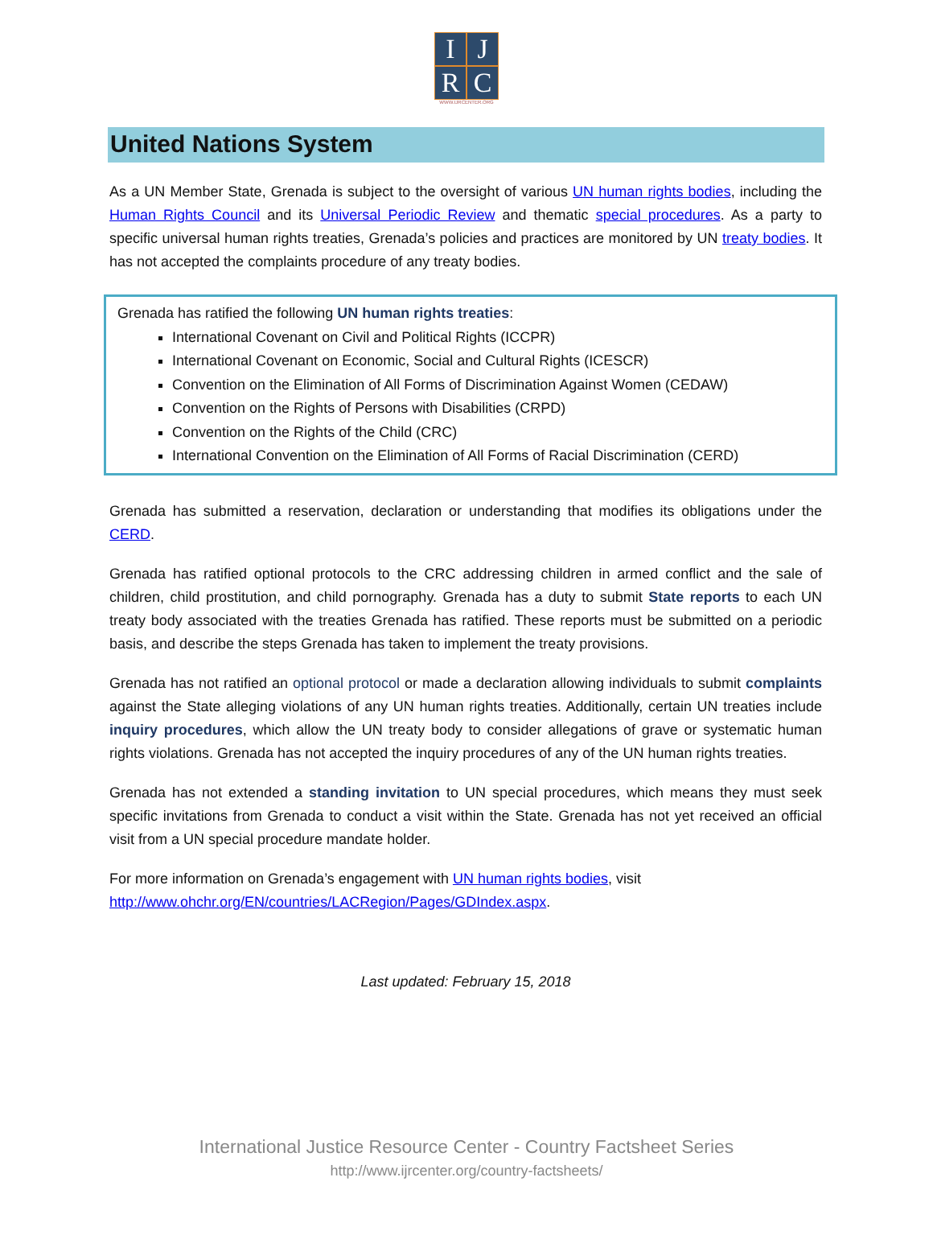I
J
R
C
WWW.IJRCENTER.ORG
United Nations System
As a UN Member State, Grenada is subject to the oversight of various UN human rights bodies, including the Human Rights Council and its Universal Periodic Review and thematic special procedures. As a party to specific universal human rights treaties, Grenada’s policies and practices are monitored by UN treaty bodies. It has not accepted the complaints procedure of any treaty bodies.
Grenada has ratified the following UN human rights treaties:
International Covenant on Civil and Political Rights (ICCPR)
International Covenant on Economic, Social and Cultural Rights (ICESCR)
Convention on the Elimination of All Forms of Discrimination Against Women (CEDAW)
Convention on the Rights of Persons with Disabilities (CRPD)
Convention on the Rights of the Child (CRC)
International Convention on the Elimination of All Forms of Racial Discrimination (CERD)
Grenada has submitted a reservation, declaration or understanding that modifies its obligations under the CERD.
Grenada has ratified optional protocols to the CRC addressing children in armed conflict and the sale of children, child prostitution, and child pornography. Grenada has a duty to submit State reports to each UN treaty body associated with the treaties Grenada has ratified. These reports must be submitted on a periodic basis, and describe the steps Grenada has taken to implement the treaty provisions.
Grenada has not ratified an optional protocol or made a declaration allowing individuals to submit complaints against the State alleging violations of any UN human rights treaties. Additionally, certain UN treaties include inquiry procedures, which allow the UN treaty body to consider allegations of grave or systematic human rights violations. Grenada has not accepted the inquiry procedures of any of the UN human rights treaties.
Grenada has not extended a standing invitation to UN special procedures, which means they must seek specific invitations from Grenada to conduct a visit within the State. Grenada has not yet received an official visit from a UN special procedure mandate holder.
For more information on Grenada’s engagement with UN human rights bodies, visit
http://www.ohchr.org/EN/countries/LACRegion/Pages/GDIndex.aspx.
Last updated: February 15, 2018
International Justice Resource Center - Country Factsheet Series
http://www.ijrcenter.org/country-factsheets/